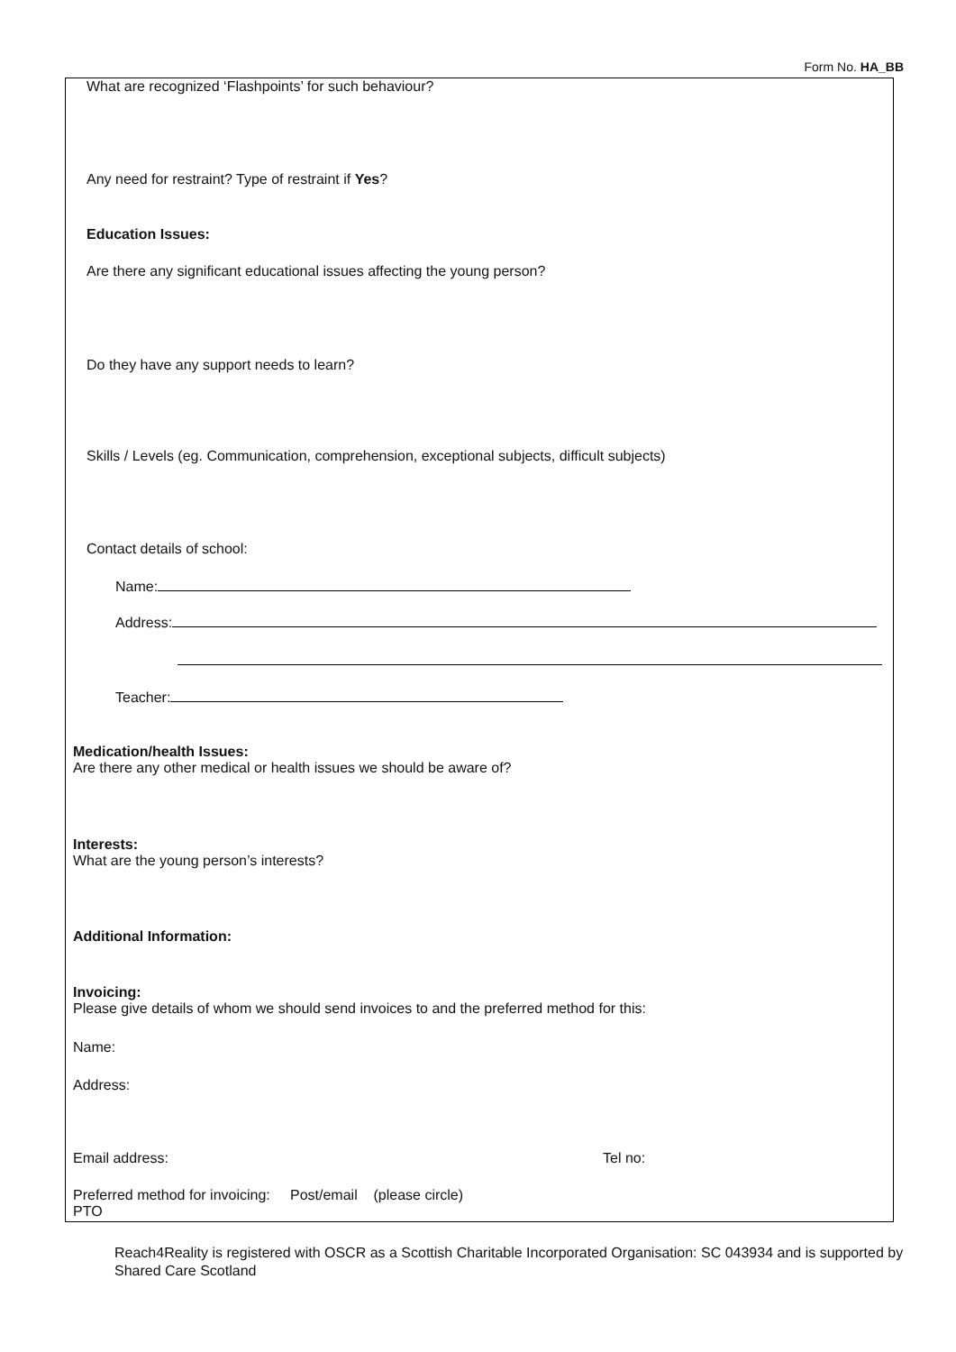Form No. HA_BB
What are recognized ‘Flashpoints’ for such behaviour?
Any need for restraint? Type of restraint if Yes?
Education Issues:
Are there any significant educational issues affecting the young person?
Do they have any support needs to learn?
Skills / Levels (eg. Communication, comprehension, exceptional subjects, difficult subjects)
Contact details of school:
Name:
Address:
Teacher:
Medication/health Issues:
Are there any other medical or health issues we should be aware of?
Interests:
What are the young person’s interests?
Additional Information:
Invoicing:
Please give details of whom we should send invoices to and the preferred method for this:
Name:
Address:
Email address: Tel no:
Preferred method for invoicing: Post/email (please circle)
PTO
Reach4Reality is registered with OSCR as a Scottish Charitable Incorporated Organisation: SC 043934 and is supported by Shared Care Scotland